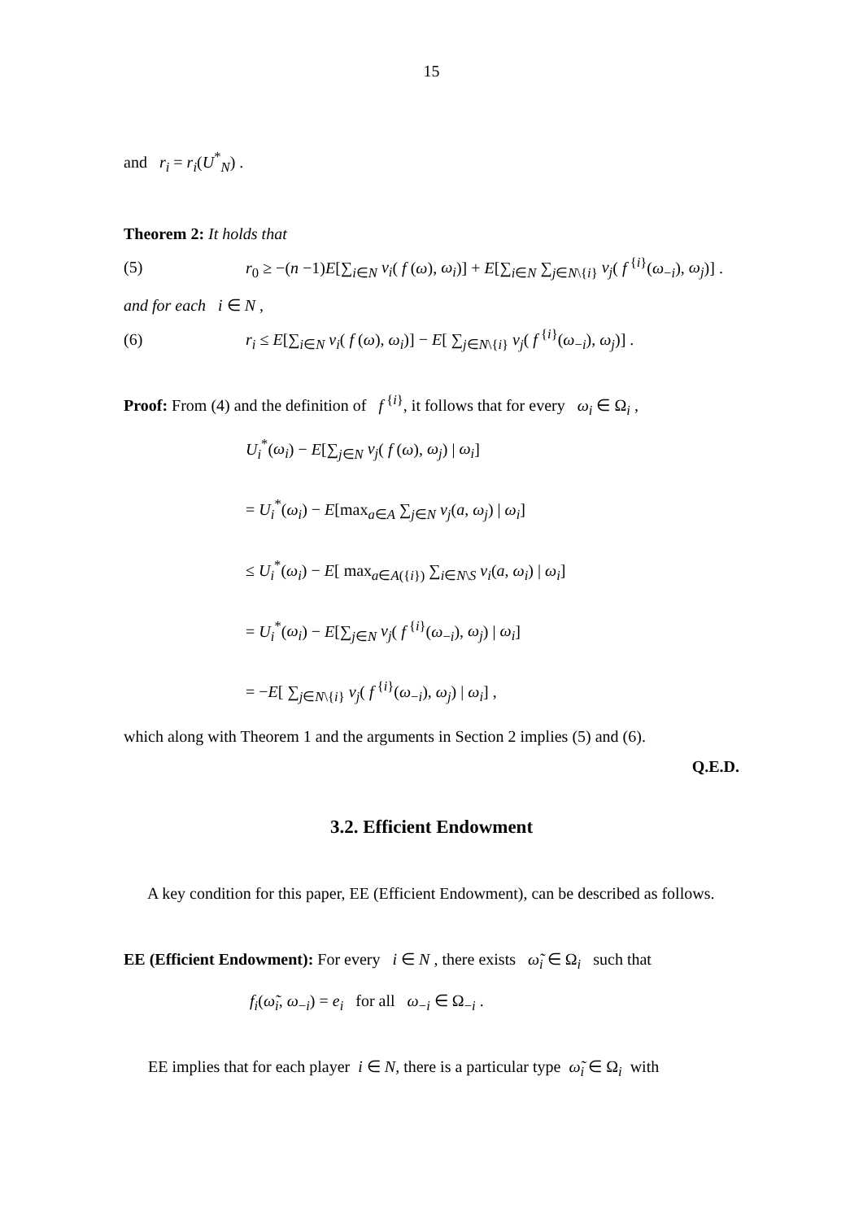15
and r<sub>i</sub> = r<sub>i</sub>(U<sup>*</sup><sub>N</sub>) .
Theorem 2: It holds that
(5) r<sub>0</sub> ≥ −(n −1)E[∑<sub>i∈N</sub> v<sub>i</sub>( f (ω), ω<sub>i</sub>)] + E[∑<sub>i∈N</sub> ∑<sub>j∈N\{i}</sub> v<sub>j</sub>( f<sup>{i}</sup>(ω<sub>−i</sub>), ω<sub>j</sub>)] .
and for each i ∈ N ,
(6) r<sub>i</sub> ≤ E[∑<sub>i∈N</sub> v<sub>i</sub>( f (ω), ω<sub>i</sub>)] − E[ ∑<sub>j∈N\{i}</sub> v<sub>j</sub>( f<sup>{i}</sup>(ω<sub>−i</sub>), ω<sub>j</sub>)] .
Proof: From (4) and the definition of f<sup>{i}</sup>, it follows that for every ω<sub>i</sub> ∈ Ω<sub>i</sub> ,
U<sub>i</sub><sup>*</sup>(ω<sub>i</sub>) − E[∑<sub>j∈N</sub> v<sub>j</sub>( f (ω), ω<sub>j</sub>) | ω<sub>i</sub>]
= U<sub>i</sub><sup>*</sup>(ω<sub>i</sub>) − E[max<sub>a∈A</sub> ∑<sub>j∈N</sub> v<sub>j</sub>(a, ω<sub>j</sub>) | ω<sub>i</sub>]
≤ U<sub>i</sub><sup>*</sup>(ω<sub>i</sub>) − E[ max<sub>a∈A({i})</sub> ∑<sub>i∈N\S</sub> v<sub>i</sub>(a, ω<sub>i</sub>) | ω<sub>i</sub>]
= U<sub>i</sub><sup>*</sup>(ω<sub>i</sub>) − E[∑<sub>j∈N</sub> v<sub>j</sub>( f<sup>{i}</sup>(ω<sub>−i</sub>), ω<sub>j</sub>) | ω<sub>i</sub>]
= −E[ ∑<sub>j∈N\{i}</sub> v<sub>j</sub>( f<sup>{i}</sup>(ω<sub>−i</sub>), ω<sub>j</sub>) | ω<sub>i</sub>] ,
which along with Theorem 1 and the arguments in Section 2 implies (5) and (6).
Q.E.D.
3.2. Efficient Endowment
A key condition for this paper, EE (Efficient Endowment), can be described as follows.
EE (Efficient Endowment): For every i ∈ N , there exists ω̃<sub>i</sub> ∈ Ω<sub>i</sub> such that
f<sub>i</sub>(ω̃<sub>i</sub>, ω<sub>−i</sub>) = e<sub>i</sub> for all ω<sub>−i</sub> ∈ Ω<sub>−i</sub> .
EE implies that for each player i ∈ N, there is a particular type ω̃<sub>i</sub> ∈ Ω<sub>i</sub> with